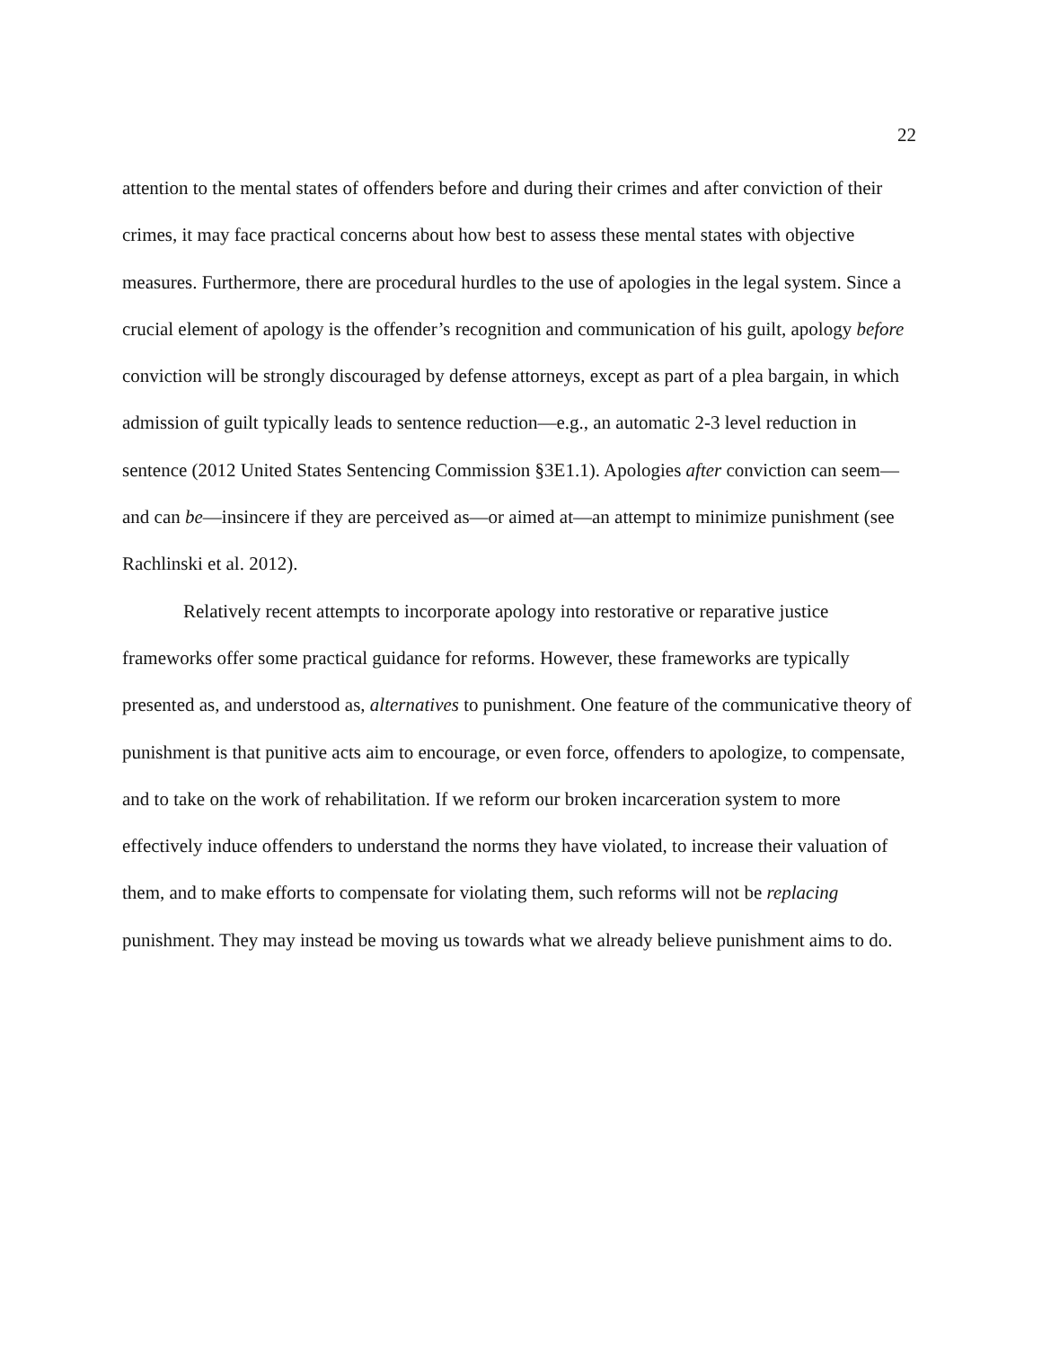22
attention to the mental states of offenders before and during their crimes and after conviction of their crimes, it may face practical concerns about how best to assess these mental states with objective measures. Furthermore, there are procedural hurdles to the use of apologies in the legal system. Since a crucial element of apology is the offender’s recognition and communication of his guilt, apology before conviction will be strongly discouraged by defense attorneys, except as part of a plea bargain, in which admission of guilt typically leads to sentence reduction—e.g., an automatic 2-3 level reduction in sentence (2012 United States Sentencing Commission §3E1.1). Apologies after conviction can seem—and can be—insincere if they are perceived as—or aimed at—an attempt to minimize punishment (see Rachlinski et al. 2012).
Relatively recent attempts to incorporate apology into restorative or reparative justice frameworks offer some practical guidance for reforms. However, these frameworks are typically presented as, and understood as, alternatives to punishment. One feature of the communicative theory of punishment is that punitive acts aim to encourage, or even force, offenders to apologize, to compensate, and to take on the work of rehabilitation. If we reform our broken incarceration system to more effectively induce offenders to understand the norms they have violated, to increase their valuation of them, and to make efforts to compensate for violating them, such reforms will not be replacing punishment. They may instead be moving us towards what we already believe punishment aims to do.